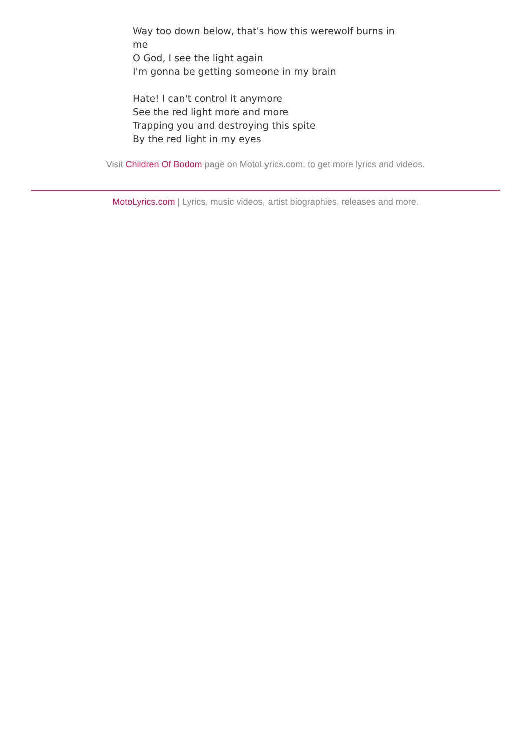Way too down below, that's how this werewolf burns in me
O God, I see the light again
I'm gonna be getting someone in my brain
Hate! I can't control it anymore
See the red light more and more
Trapping you and destroying this spite
By the red light in my eyes
Visit Children Of Bodom page on MotoLyrics.com, to get more lyrics and videos.
MotoLyrics.com | Lyrics, music videos, artist biographies, releases and more.